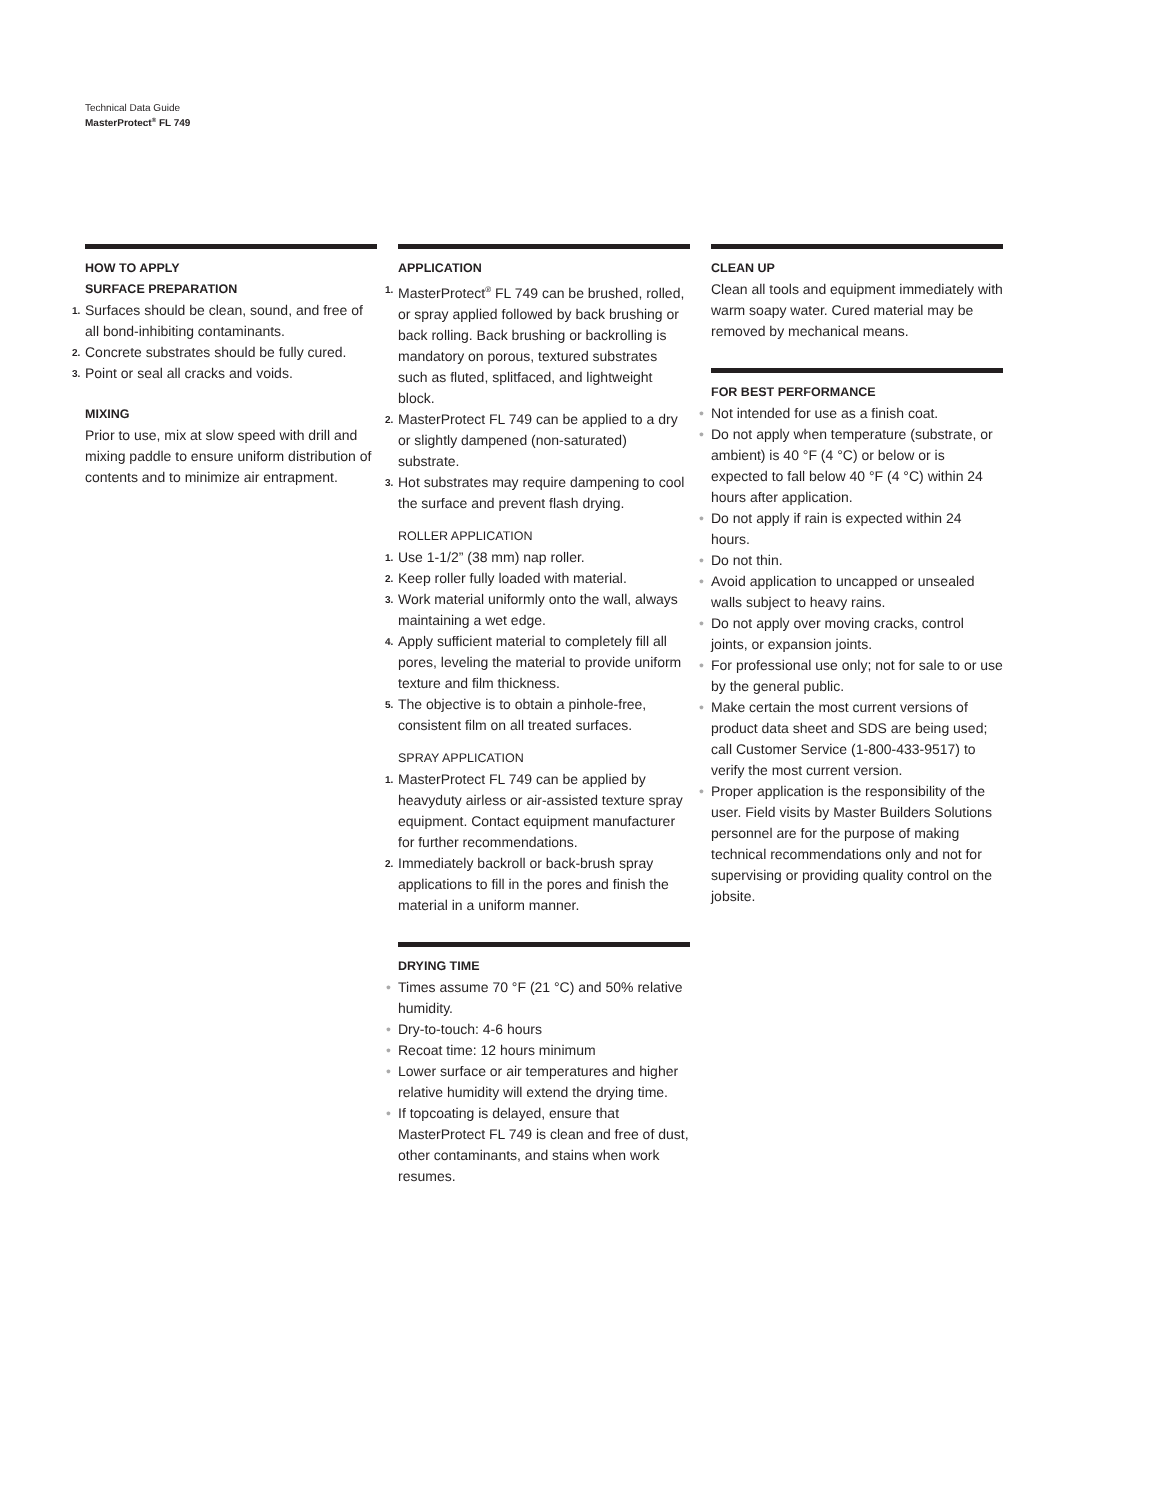Technical Data Guide
MasterProtect<sup>®</sup> FL 749
HOW TO APPLY
SURFACE PREPARATION
1.
Surfaces should be clean, sound, and free of all bond-inhibiting contaminants.
2.
Concrete substrates should be fully cured.
3.
Point or seal all cracks and voids.
MIXING
Prior to use, mix at slow speed with drill and mixing paddle to ensure uniform distribution of contents and to minimize air entrapment.
APPLICATION
1.
MasterProtect<sup>®</sup> FL 749 can be brushed, rolled, or spray applied followed by back brushing or back rolling. Back brushing or backrolling is mandatory on porous, textured substrates such as fluted, splitfaced, and lightweight block.
2.
MasterProtect FL 749 can be applied to a dry or slightly dampened (non-saturated) substrate.
3.
Hot substrates may require dampening to cool the surface and prevent flash drying.
ROLLER APPLICATION
1.
Use 1-1/2” (38 mm) nap roller.
2.
Keep roller fully loaded with material.
3.
Work material uniformly onto the wall, always maintaining a wet edge.
4.
Apply sufficient material to completely fill all pores, leveling the material to provide uniform texture and film thickness.
5.
The objective is to obtain a pinhole-free, consistent film on all treated surfaces.
SPRAY APPLICATION
1.
MasterProtect FL 749 can be applied by heavyduty airless or air-assisted texture spray equipment. Contact equipment manufacturer for further recommendations.
2.
Immediately backroll or back-brush spray applications to fill in the pores and finish the material in a uniform manner.
DRYING TIME
• Times assume 70 °F (21 °C) and 50% relative humidity.
• Dry-to-touch: 4-6 hours
• Recoat time: 12 hours minimum
• Lower surface or air temperatures and higher relative humidity will extend the drying time.
• If topcoating is delayed, ensure that MasterProtect FL 749 is clean and free of dust, other contaminants, and stains when work resumes.
CLEAN UP
Clean all tools and equipment immediately with warm soapy water. Cured material may be removed by mechanical means.
FOR BEST PERFORMANCE
• Not intended for use as a finish coat.
• Do not apply when temperature (substrate, or ambient) is 40 °F (4 °C) or below or is expected to fall below 40 °F (4 °C) within 24 hours after application.
• Do not apply if rain is expected within 24 hours.
• Do not thin.
• Avoid application to uncapped or unsealed walls subject to heavy rains.
• Do not apply over moving cracks, control joints, or expansion joints.
• For professional use only; not for sale to or use by the general public.
• Make certain the most current versions of product data sheet and SDS are being used; call Customer Service (1-800-433-9517) to verify the most current version.
• Proper application is the responsibility of the user. Field visits by Master Builders Solutions personnel are for the purpose of making technical recommendations only and not for supervising or providing quality control on the jobsite.